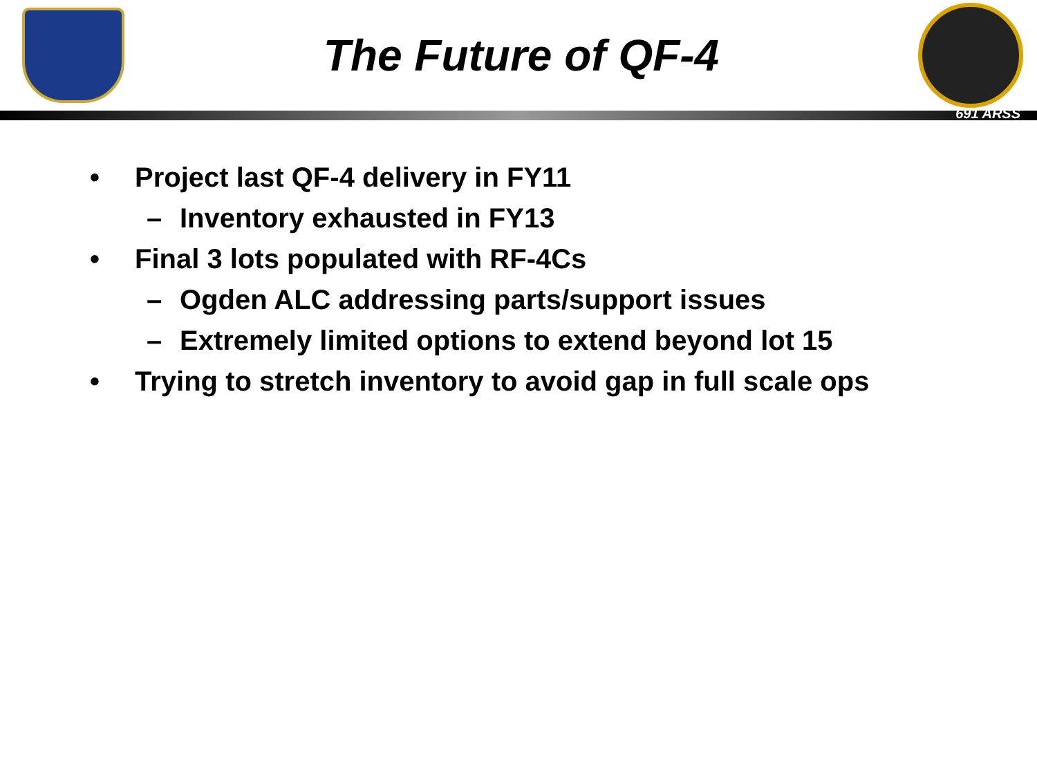The Future of QF-4
691 ARSS
• Project last QF-4 delivery in FY11
– Inventory exhausted in FY13
• Final 3 lots populated with RF-4Cs
– Ogden ALC addressing parts/support issues
– Extremely limited options to extend beyond lot 15
• Trying to stretch inventory to avoid gap in full scale ops